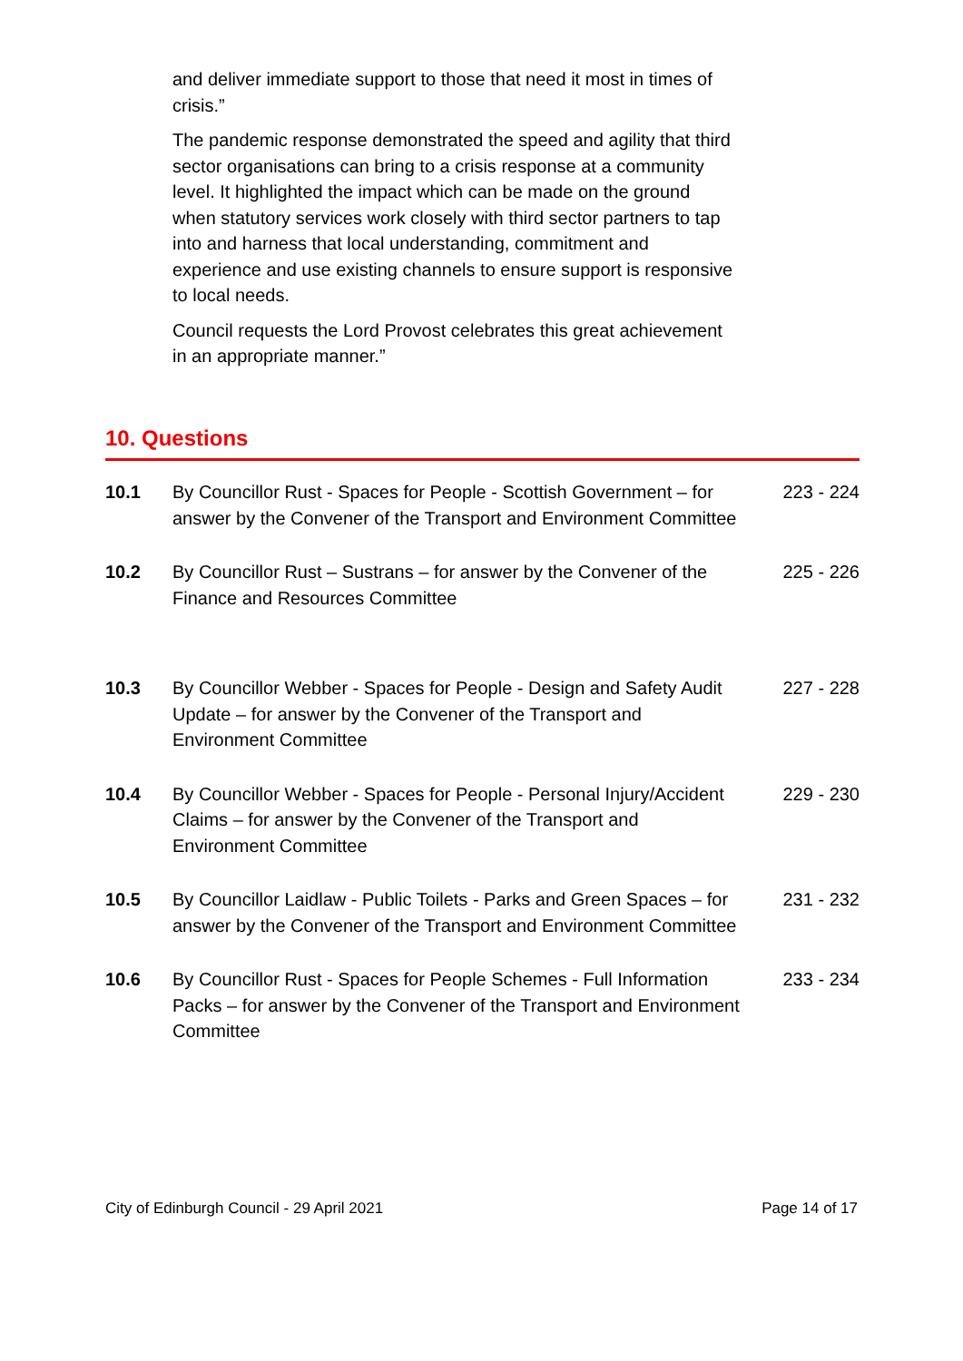and deliver immediate support to those that need it most in times of crisis.”
The pandemic response demonstrated the speed and agility that third sector organisations can bring to a crisis response at a community level. It highlighted the impact which can be made on the ground when statutory services work closely with third sector partners to tap into and harness that local understanding, commitment and experience and use existing channels to ensure support is responsive to local needs.
Council requests the Lord Provost celebrates this great achievement in an appropriate manner.”
10. Questions
| 10.1 | By Councillor Rust - Spaces for People - Scottish Government – for answer by the Convener of the Transport and Environment Committee | 223 - 224 |
| 10.2 | By Councillor Rust – Sustrans – for answer by the Convener of the Finance and Resources Committee | 225 - 226 |
| 10.3 | By Councillor Webber - Spaces for People - Design and Safety Audit Update – for answer by the Convener of the Transport and Environment Committee | 227 - 228 |
| 10.4 | By Councillor Webber - Spaces for People - Personal Injury/Accident Claims – for answer by the Convener of the Transport and Environment Committee | 229 - 230 |
| 10.5 | By Councillor Laidlaw - Public Toilets - Parks and Green Spaces – for answer by the Convener of the Transport and Environment Committee | 231 - 232 |
| 10.6 | By Councillor Rust - Spaces for People Schemes - Full Information Packs – for answer by the Convener of the Transport and Environment Committee | 233 - 234 |
City of Edinburgh Council - 29 April 2021 Page 14 of 17